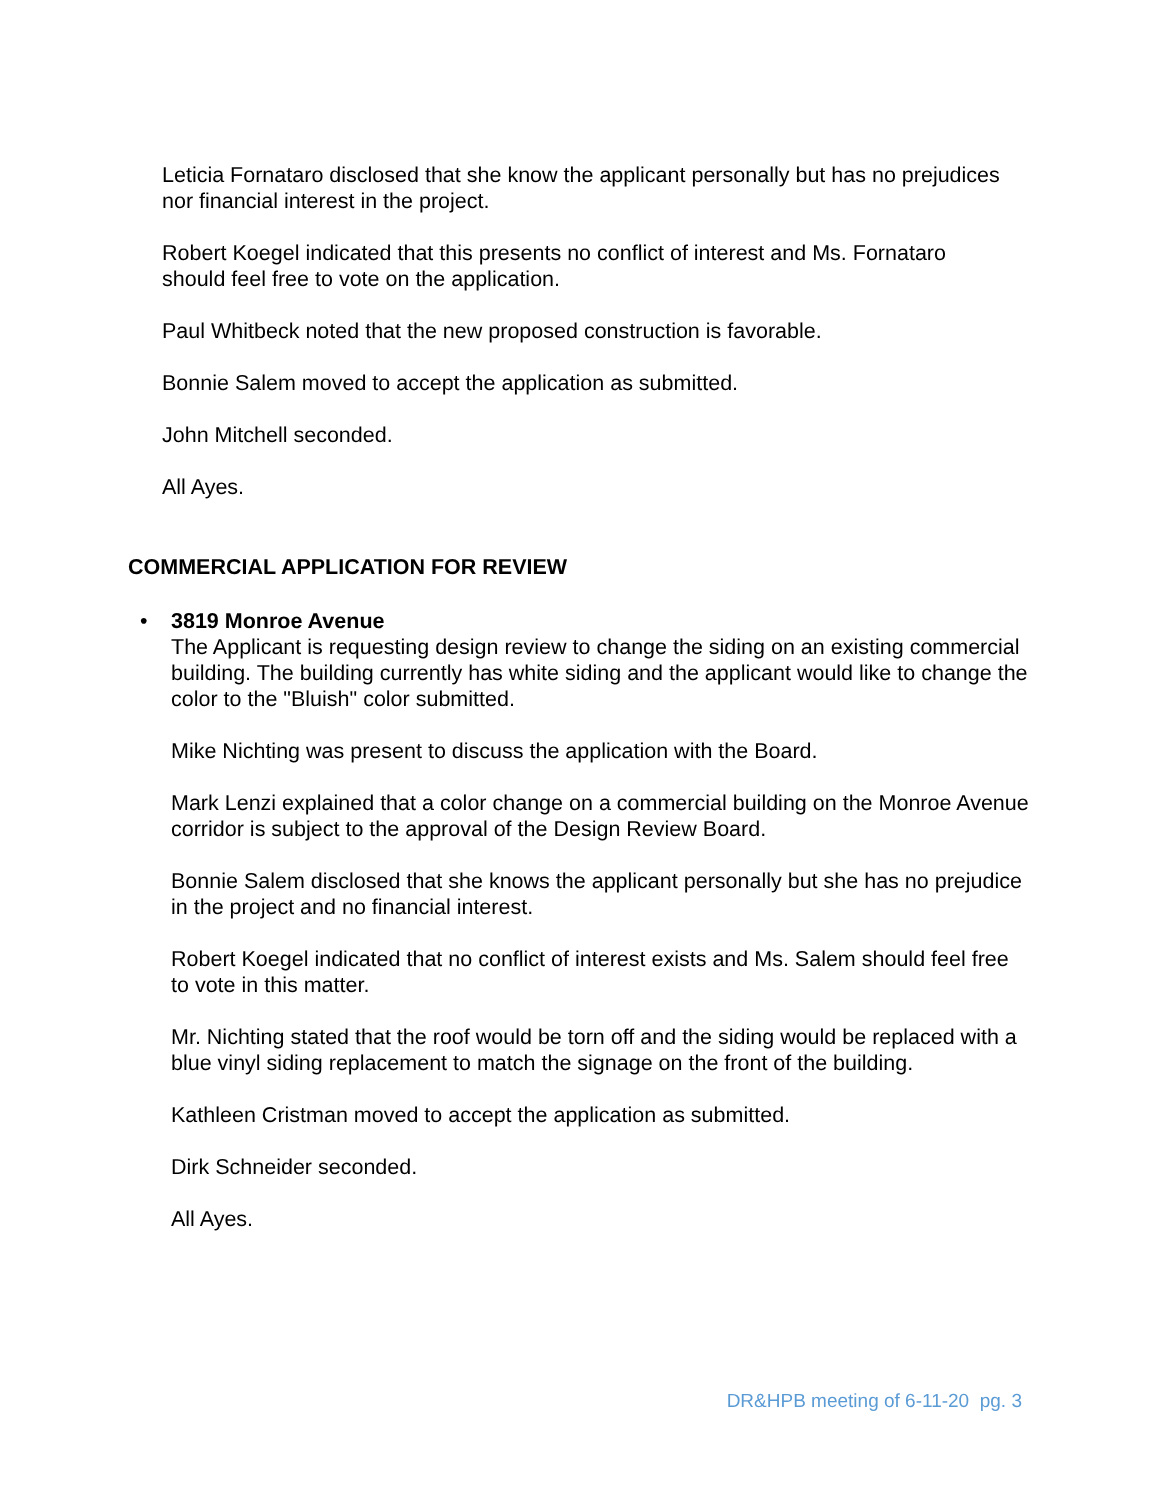Leticia Fornataro disclosed that she know the applicant personally but has no prejudices nor financial interest in the project.
Robert Koegel indicated that this presents no conflict of interest and Ms. Fornataro should feel free to vote on the application.
Paul Whitbeck noted that the new proposed construction is favorable.
Bonnie Salem moved to accept the application as submitted.
John Mitchell seconded.
All Ayes.
COMMERCIAL APPLICATION FOR REVIEW
•
3819 Monroe Avenue
The Applicant is requesting design review to change the siding on an existing commercial building. The building currently has white siding and the applicant would like to change the color to the "Bluish" color submitted.
Mike Nichting was present to discuss the application with the Board.
Mark Lenzi explained that a color change on a commercial building on the Monroe Avenue corridor is subject to the approval of the Design Review Board.
Bonnie Salem disclosed that she knows the applicant personally but she has no prejudice in the project and no financial interest.
Robert Koegel indicated that no conflict of interest exists and Ms. Salem should feel free to vote in this matter.
Mr. Nichting stated that the roof would be torn off and the siding would be replaced with a blue vinyl siding replacement to match the signage on the front of the building.
Kathleen Cristman moved to accept the application as submitted.
Dirk Schneider seconded.
All Ayes.
DR&HPB meeting of 6-11-20 pg. 3